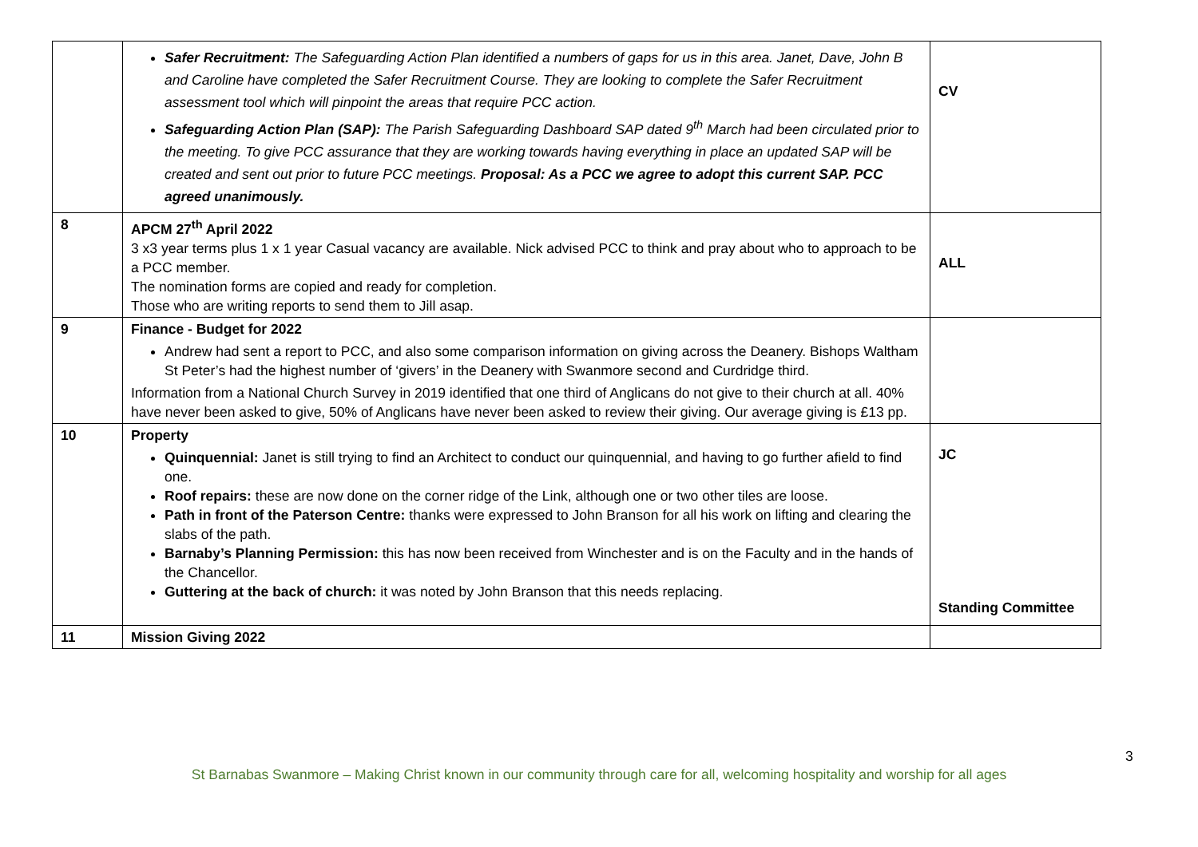| | Safer Recruitment: The Safeguarding Action Plan identified a numbers of gaps for us in this area. Janet, Dave, John B and Caroline have completed the Safer Recruitment Course. They are looking to complete the Safer Recruitment assessment tool which will pinpoint the areas that require PCC action. Safeguarding Action Plan (SAP): The Parish Safeguarding Dashboard SAP dated 9<sup>th</sup> March had been circulated prior to the meeting. To give PCC assurance that they are working towards having everything in place an updated SAP will be created and sent out prior to future PCC meetings. Proposal: As a PCC we agree to adopt this current SAP. PCC agreed unanimously. | CV |
| 8 | APCM 27<sup>th</sup> April 2022 3 x3 year terms plus 1 x 1 year Casual vacancy are available. Nick advised PCC to think and pray about who to approach to be a PCC member. The nomination forms are copied and ready for completion. Those who are writing reports to send them to Jill asap. | ALL |
| 9 | Finance - Budget for 2022 Andrew had sent a report to PCC, and also some comparison information on giving across the Deanery. Bishops Waltham St Peter’s had the highest number of ‘givers’ in the Deanery with Swanmore second and Curdridge third. Information from a National Church Survey in 2019 identified that one third of Anglicans do not give to their church at all. 40% have never been asked to give, 50% of Anglicans have never been asked to review their giving. Our average giving is £13 pp. | |
| 10 | Property Quinquennial: Janet is still trying to find an Architect to conduct our quinquennial, and having to go further afield to find one. Roof repairs: these are now done on the corner ridge of the Link, although one or two other tiles are loose. Path in front of the Paterson Centre: thanks were expressed to John Branson for all his work on lifting and clearing the slabs of the path. Barnaby’s Planning Permission: this has now been received from Winchester and is on the Faculty and in the hands of the Chancellor. Guttering at the back of church: it was noted by John Branson that this needs replacing. | JC Standing Committee |
| 11 | Mission Giving 2022 | |
3
St Barnabas Swanmore – Making Christ known in our community through care for all, welcoming hospitality and worship for all ages